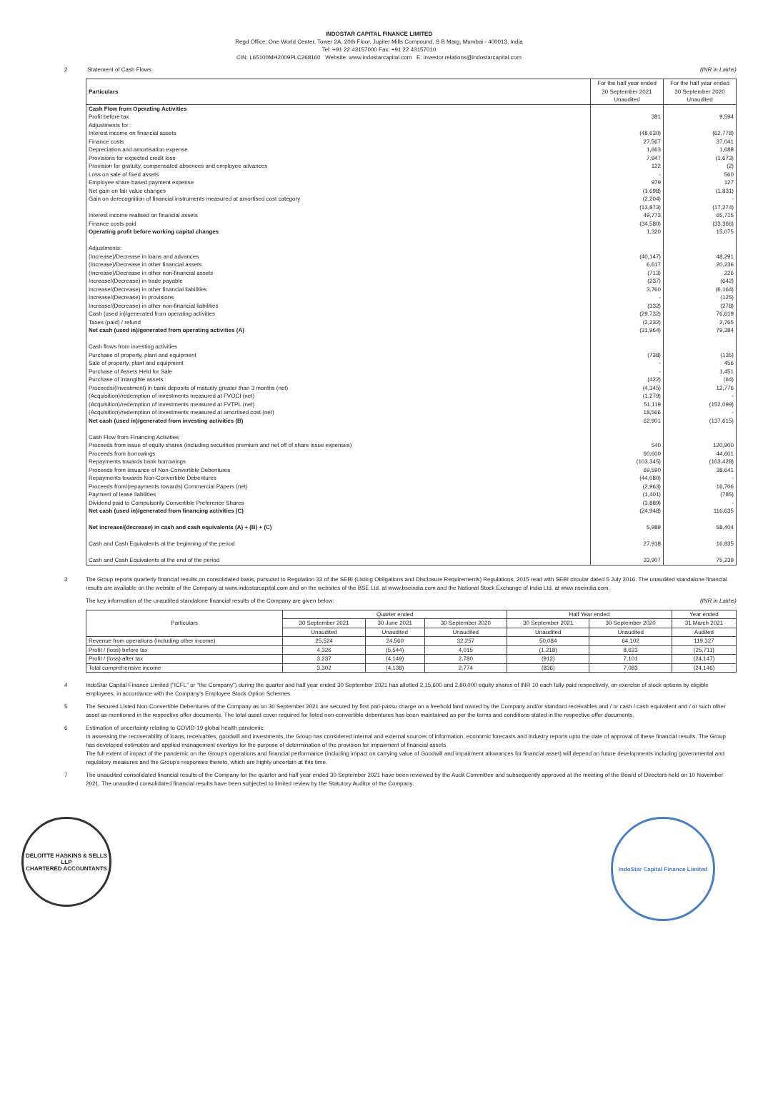INDOSTAR CAPITAL FINANCE LIMITED
Regd Office: One World Center, Tower 2A, 20th Floor, Jupiter Mills Compound, S B Marg, Mumbai - 400013, India
Tel: +91 22 43157000 Fax: +91 22 43157010
CIN: L65100MH2009PLC268160 Website: www.indostarcapital.com E: investor.relations@indostarcapital.com
2 Statement of Cash Flows: (INR in Lakhs)
| Particulars | For the half year ended 30 September 2021 Unaudited | For the half year ended 30 September 2020 Unaudited |
| --- | --- | --- |
| Cash Flow from Operating Activities | | |
| Profit before tax | 381 | 9,594 |
| Adjustments for : | | |
| Interest income on financial assets | (48,630) | (62,778) |
| Finance costs | 27,567 | 37,041 |
| Depreciation and amortisation expense | 1,663 | 1,688 |
| Provisions for expected credit loss | 7,947 | (1,673) |
| Provision for gratuity, compensated absences and employee advances | 122 | (2) |
| Loss on sale of fixed assets | - | 560 |
| Employee share based payment expense | 979 | 127 |
| Net gain on fair value changes | (1,698) | (1,831) |
| Gain on derecognition of financial instruments measured at amortised cost category | (2,204) | - |
| | (13,873) | (17,274) |
| Interest income realised on financial assets | 49,773 | 65,715 |
| Finance costs paid | (34,580) | (33,366) |
| Operating profit before working capital changes | 1,320 | 15,075 |
| Adjustments: | | |
| (Increase)/Decrease in loans and advances | (40,147) | 48,291 |
| (Increase)/Decrease in other financial assets | 6,617 | 20,236 |
| (Increase)/Decrease in other non-financial assets | (713) | 226 |
| Increase/(Decrease) in trade payable | (237) | (642) |
| Increase/(Decrease) in other financial liabilities | 3,760 | (6,164) |
| Increase/(Decrease) in provisions | - | (125) |
| Increase/(Decrease) in other non-financial liabilities | (332) | (278) |
| Cash (used in)/generated from operating activities | (29,732) | 76,619 |
| Taxes (paid) / refund | (2,232) | 2,765 |
| Net cash (used in)/generated from operating activities (A) | (31,964) | 79,384 |
| Cash flows from investing activities | | |
| Purchase of property, plant and equipment | (738) | (135) |
| Sale of property, plant and equipment | - | 456 |
| Purchase of Assets Held for Sale | - | 1,451 |
| Purchase of intangible assets | (422) | (64) |
| Proceeds/(Investment) in bank deposits of maturity greater than 3 months (net) | (4,345) | 12,776 |
| (Acquisition)/redemption of investments measured at FVOCI (net) | (1,279) | - |
| (Acquisition)/redemption of investments measured at FVTPL (net) | 51,119 | (152,099) |
| (Acquisition)/redemption of investments measured at amortised cost (net) | 18,566 | - |
| Net cash (used in)/generated from investing activities (B) | 62,901 | (137,615) |
| Cash Flow from Financing Activities | | |
| Proceeds from issue of equity shares (including securities premium and net off of share issue expenses) | 540 | 120,900 |
| Proceeds from borrowings | 60,600 | 44,601 |
| Repayments towards bank borrowings | (103,345) | (103,428) |
| Proceeds from issuance of Non-Convertible Debentures | 69,590 | 38,641 |
| Repayments towards Non-Convertible Debentures | (44,080) | - |
| Proceeds from/(repayments towards) Commercial Papers (net) | (2,963) | 16,706 |
| Payment of lease liabilities | (1,401) | (785) |
| Dividend paid to Compulsorily Convertible Preference Shares | (3,889) | - |
| Net cash (used in)/generated from financing activities (C) | (24,948) | 116,635 |
| Net increase/(decrease) in cash and cash equivalents (A) + (B) + (C) | 5,989 | 58,404 |
| Cash and Cash Equivalents at the beginning of the period | 27,918 | 16,835 |
| Cash and Cash Equivalents at the end of the period | 33,907 | 75,239 |
3 The Group reports quarterly financial results on consolidated basis, pursuant to Regulation 33 of the SEBI (Listing Obligations and Disclosure Requirements) Regulations, 2015 read with SEBI circular dated 5 July 2016. The unaudited standalone financial results are available on the website of the Company at www.indostarcapital.com and on the websites of the BSE Ltd. at www.bseindia.com and the National Stock Exchange of India Ltd. at www.nseindia.com.
The key information of the unaudited standalone financial results of the Company are given below: (INR in Lakhs)
| Particulars | Quarter ended | | | Half Year ended | | Year ended |
| --- | --- | --- | --- | --- | --- | --- |
| | 30 September 2021 | 30 June 2021 | 30 September 2020 | 30 September 2021 | 30 September 2020 | 31 March 2021 |
| | Unaudited | Unaudited | Unaudited | Unaudited | Unaudited | Audited |
| Revenue from operations (including other income) | 25,524 | 24,560 | 32,257 | 50,084 | 64,102 | 119,327 |
| Profit / (loss) before tax | 4,326 | (5,544) | 4,015 | (1,218) | 8,623 | (25,711) |
| Profit / (loss) after tax | 3,237 | (4,149) | 2,780 | (912) | 7,101 | (24,147) |
| Total comprehensive income | 3,302 | (4,138) | 2,774 | (836) | 7,083 | (24,146) |
4 IndoStar Capital Finance Limited ("ICFL" or "the Company") during the quarter and half year ended 30 September 2021 has allotted 2,15,600 and 2,80,000 equity shares of INR 10 each fully paid respectively, on exercise of stock options by eligible employees, in accordance with the Company's Employee Stock Option Schemes.
5 The Secured Listed Non-Convertible Debentures of the Company as on 30 September 2021 are secured by first pari-passu charge on a freehold land owned by the Company and/or standard receivables and / or cash / cash equivalent and / or such other asset as mentioned in the respective offer documents. The total asset cover required for listed non-convertible debentures has been maintained as per the terms and conditions stated in the respective offer documents.
6 Estimation of uncertainty relating to COVID-19 global health pandemic:
In assessing the recoverability of loans, receivables, goodwill and investments, the Group has considered internal and external sources of information, economic forecasts and industry reports upto the date of approval of these financial results. The Group has developed estimates and applied management overlays for the purpose of determination of the provision for impairment of financial assets.
The full extent of impact of the pandemic on the Group's operations and financial performance (including impact on carrying value of Goodwill and impairment allowances for financial asset) will depend on future developments including governmental and regulatory measures and the Group's responses thereto, which are highly uncertain at this time.
7 The unaudited consolidated financial results of the Company for the quarter and half year ended 30 September 2021 have been reviewed by the Audit Committee and subsequently approved at the meeting of the Board of Directors held on 10 November 2021. The unaudited consolidated financial results have been subjected to limited review by the Statutory Auditor of the Company.
DELOITTE HASKINS & SELLS LLP
CHARTERED ACCOUNTANTS
IndoStar Capital Finance Limited